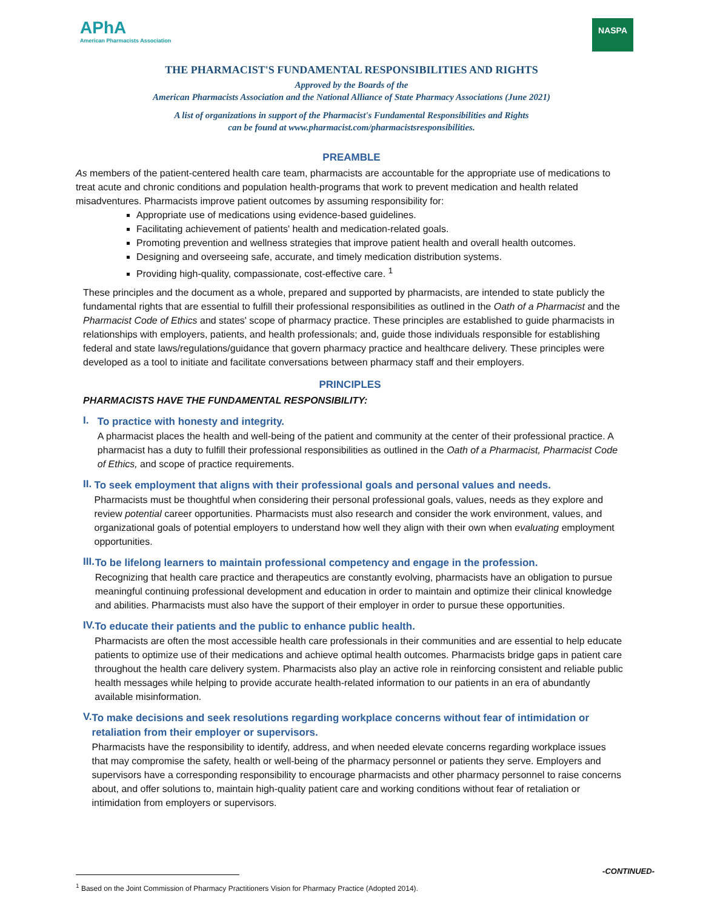APhA
American Pharmacists Association
NASPA
THE PHARMACIST'S FUNDAMENTAL RESPONSIBILITIES AND RIGHTS
Approved by the Boards of the
American Pharmacists Association and the National Alliance of State Pharmacy Associations (June 2021)
A list of organizations in support of the Pharmacist's Fundamental Responsibilities and Rights
can be found at www.pharmacist.com/pharmacistsresponsibilities.
PREAMBLE
As members of the patient-centered health care team, pharmacists are accountable for the appropriate use of medications to treat acute and chronic conditions and population health-programs that work to prevent medication and health related misadventures. Pharmacists improve patient outcomes by assuming responsibility for:
Appropriate use of medications using evidence-based guidelines.
Facilitating achievement of patients' health and medication-related goals.
Promoting prevention and wellness strategies that improve patient health and overall health outcomes.
Designing and overseeing safe, accurate, and timely medication distribution systems.
Providing high-quality, compassionate, cost-effective care. <sup>1</sup>
These principles and the document as a whole, prepared and supported by pharmacists, are intended to state publicly the fundamental rights that are essential to fulfill their professional responsibilities as outlined in the Oath of a Pharmacist and the Pharmacist Code of Ethics and states' scope of pharmacy practice. These principles are established to guide pharmacists in relationships with employers, patients, and health professionals; and, guide those individuals responsible for establishing federal and state laws/regulations/guidance that govern pharmacy practice and healthcare delivery. These principles were developed as a tool to initiate and facilitate conversations between pharmacy staff and their employers.
PRINCIPLES
PHARMACISTS HAVE THE FUNDAMENTAL RESPONSIBILITY:
I.
To practice with honesty and integrity.
A pharmacist places the health and well-being of the patient and community at the center of their professional practice. A pharmacist has a duty to fulfill their professional responsibilities as outlined in the Oath of a Pharmacist, Pharmacist Code of Ethics, and scope of practice requirements.
II.
To seek employment that aligns with their professional goals and personal values and needs.
Pharmacists must be thoughtful when considering their personal professional goals, values, needs as they explore and review potential career opportunities. Pharmacists must also research and consider the work environment, values, and organizational goals of potential employers to understand how well they align with their own when evaluating employment opportunities.
III.
To be lifelong learners to maintain professional competency and engage in the profession.
Recognizing that health care practice and therapeutics are constantly evolving, pharmacists have an obligation to pursue meaningful continuing professional development and education in order to maintain and optimize their clinical knowledge and abilities. Pharmacists must also have the support of their employer in order to pursue these opportunities.
IV.
To educate their patients and the public to enhance public health.
Pharmacists are often the most accessible health care professionals in their communities and are essential to help educate patients to optimize use of their medications and achieve optimal health outcomes. Pharmacists bridge gaps in patient care throughout the health care delivery system. Pharmacists also play an active role in reinforcing consistent and reliable public health messages while helping to provide accurate health-related information to our patients in an era of abundantly available misinformation.
V.
To make decisions and seek resolutions regarding workplace concerns without fear of intimidation or retaliation from their employer or supervisors.
Pharmacists have the responsibility to identify, address, and when needed elevate concerns regarding workplace issues that may compromise the safety, health or well-being of the pharmacy personnel or patients they serve. Employers and supervisors have a corresponding responsibility to encourage pharmacists and other pharmacy personnel to raise concerns about, and offer solutions to, maintain high-quality patient care and working conditions without fear of retaliation or intimidation from employers or supervisors.
-CONTINUED-
<sup>1</sup> Based on the Joint Commission of Pharmacy Practitioners Vision for Pharmacy Practice (Adopted 2014).